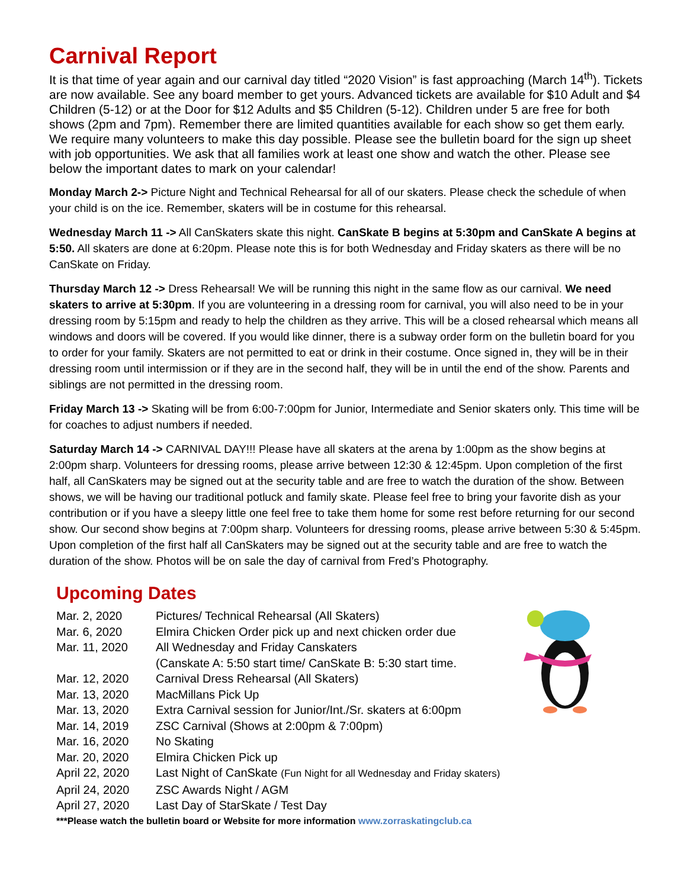Carnival Report
It is that time of year again and our carnival day titled “2020 Vision” is fast approaching (March 14<sup>th</sup>). Tickets are now available. See any board member to get yours. Advanced tickets are available for $10 Adult and $4 Children (5-12) or at the Door for $12 Adults and $5 Children (5-12). Children under 5 are free for both shows (2pm and 7pm). Remember there are limited quantities available for each show so get them early.
We require many volunteers to make this day possible. Please see the bulletin board for the sign up sheet with job opportunities. We ask that all families work at least one show and watch the other. Please see below the important dates to mark on your calendar!
Monday March 2-> Picture Night and Technical Rehearsal for all of our skaters. Please check the schedule of when your child is on the ice. Remember, skaters will be in costume for this rehearsal.
Wednesday March 11 -> All CanSkaters skate this night. CanSkate B begins at 5:30pm and CanSkate A begins at 5:50. All skaters are done at 6:20pm. Please note this is for both Wednesday and Friday skaters as there will be no CanSkate on Friday.
Thursday March 12 -> Dress Rehearsal! We will be running this night in the same flow as our carnival. We need skaters to arrive at 5:30pm. If you are volunteering in a dressing room for carnival, you will also need to be in your dressing room by 5:15pm and ready to help the children as they arrive. This will be a closed rehearsal which means all windows and doors will be covered. If you would like dinner, there is a subway order form on the bulletin board for you to order for your family. Skaters are not permitted to eat or drink in their costume. Once signed in, they will be in their dressing room until intermission or if they are in the second half, they will be in until the end of the show. Parents and siblings are not permitted in the dressing room.
Friday March 13 -> Skating will be from 6:00-7:00pm for Junior, Intermediate and Senior skaters only. This time will be for coaches to adjust numbers if needed.
Saturday March 14 -> CARNIVAL DAY!!! Please have all skaters at the arena by 1:00pm as the show begins at 2:00pm sharp. Volunteers for dressing rooms, please arrive between 12:30 & 12:45pm. Upon completion of the first half, all CanSkaters may be signed out at the security table and are free to watch the duration of the show. Between shows, we will be having our traditional potluck and family skate. Please feel free to bring your favorite dish as your contribution or if you have a sleepy little one feel free to take them home for some rest before returning for our second show. Our second show begins at 7:00pm sharp. Volunteers for dressing rooms, please arrive between 5:30 & 5:45pm. Upon completion of the first half all CanSkaters may be signed out at the security table and are free to watch the duration of the show. Photos will be on sale the day of carnival from Fred’s Photography.
Upcoming Dates
| Mar. 2, 2020 | Pictures/ Technical Rehearsal (All Skaters) |
| Mar. 6, 2020 | Elmira Chicken Order pick up and next chicken order due |
| Mar. 11, 2020 | All Wednesday and Friday Canskaters (Canskate A: 5:50 start time/ CanSkate B: 5:30 start time. |
| Mar. 12, 2020 | Carnival Dress Rehearsal (All Skaters) |
| Mar. 13, 2020 | MacMillans Pick Up |
| Mar. 13, 2020 | Extra Carnival session for Junior/Int./Sr. skaters at 6:00pm |
| Mar. 14, 2019 | ZSC Carnival (Shows at 2:00pm & 7:00pm) |
| Mar. 16, 2020 | No Skating |
| Mar. 20, 2020 | Elmira Chicken Pick up |
| April 22, 2020 | Last Night of CanSkate (Fun Night for all Wednesday and Friday skaters) |
| April 24, 2020 | ZSC Awards Night / AGM |
| April 27, 2020 | Last Day of StarSkate / Test Day |
***Please watch the bulletin board or Website for more information www.zorraskatingclub.ca